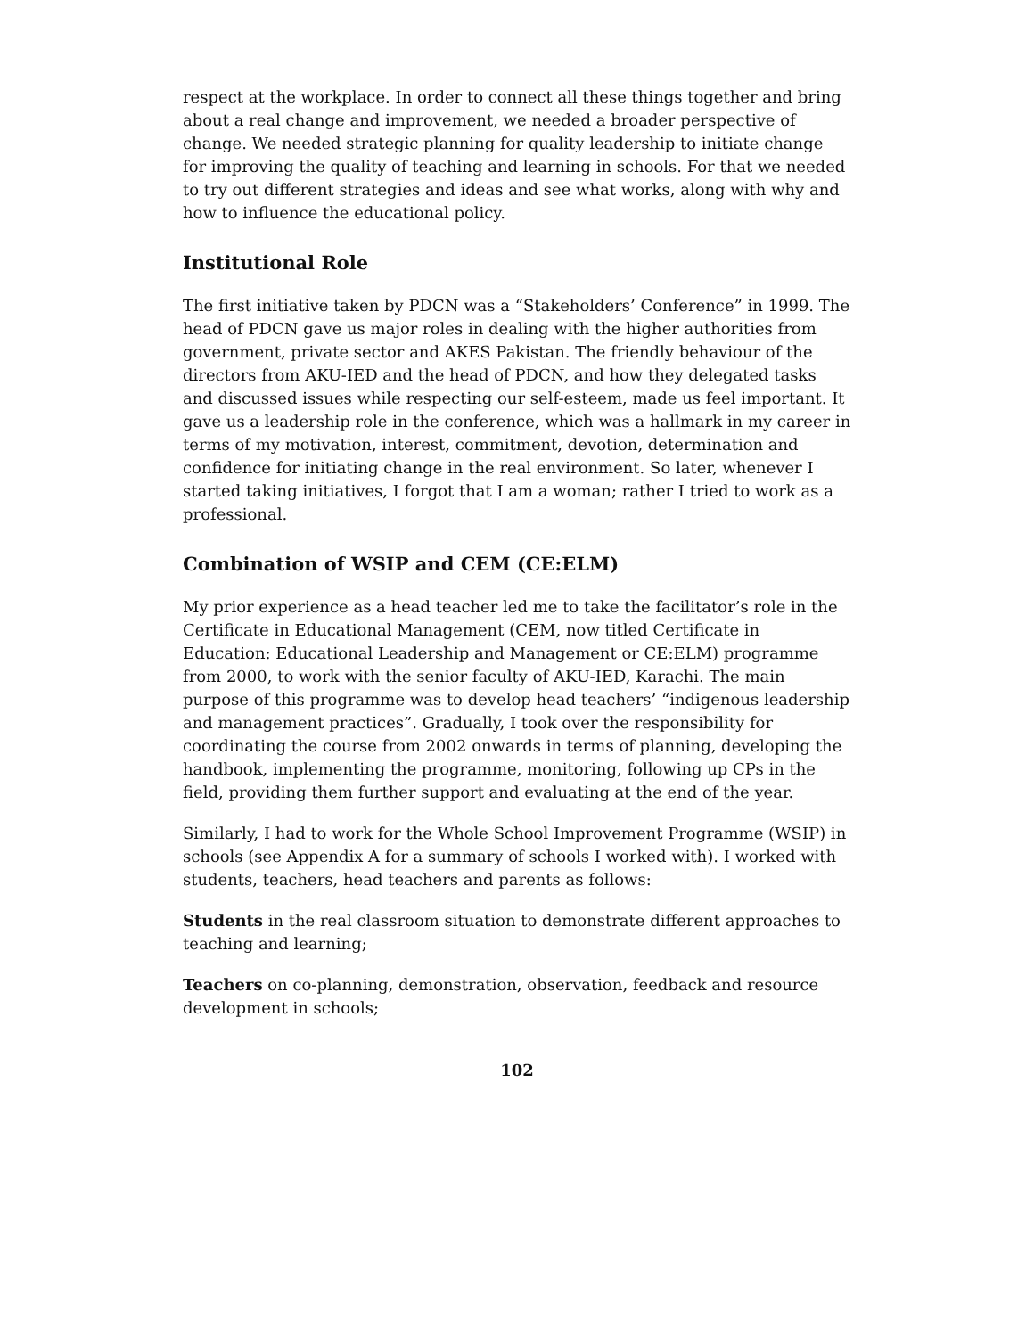respect at the workplace. In order to connect all these things together and bring about a real change and improvement, we needed a broader perspective of change. We needed strategic planning for quality leadership to initiate change for improving the quality of teaching and learning in schools. For that we needed to try out different strategies and ideas and see what works, along with why and how to influence the educational policy.
Institutional Role
The first initiative taken by PDCN was a “Stakeholders’ Conference” in 1999. The head of PDCN gave us major roles in dealing with the higher authorities from government, private sector and AKES Pakistan. The friendly behaviour of the directors from AKU-IED and the head of PDCN, and how they delegated tasks and discussed issues while respecting our self-esteem, made us feel important. It gave us a leadership role in the conference, which was a hallmark in my career in terms of my motivation, interest, commitment, devotion, determination and confidence for initiating change in the real environment. So later, whenever I started taking initiatives, I forgot that I am a woman; rather I tried to work as a professional.
Combination of WSIP and CEM (CE:ELM)
My prior experience as a head teacher led me to take the facilitator’s role in the Certificate in Educational Management (CEM, now titled Certificate in Education: Educational Leadership and Management or CE:ELM) programme from 2000, to work with the senior faculty of AKU-IED, Karachi. The main purpose of this programme was to develop head teachers’ “indigenous leadership and management practices”. Gradually, I took over the responsibility for coordinating the course from 2002 onwards in terms of planning, developing the handbook, implementing the programme, monitoring, following up CPs in the field, providing them further support and evaluating at the end of the year.
Similarly, I had to work for the Whole School Improvement Programme (WSIP) in schools (see Appendix A for a summary of schools I worked with). I worked with students, teachers, head teachers and parents as follows:
Students in the real classroom situation to demonstrate different approaches to teaching and learning;
Teachers on co-planning, demonstration, observation, feedback and resource development in schools;
102